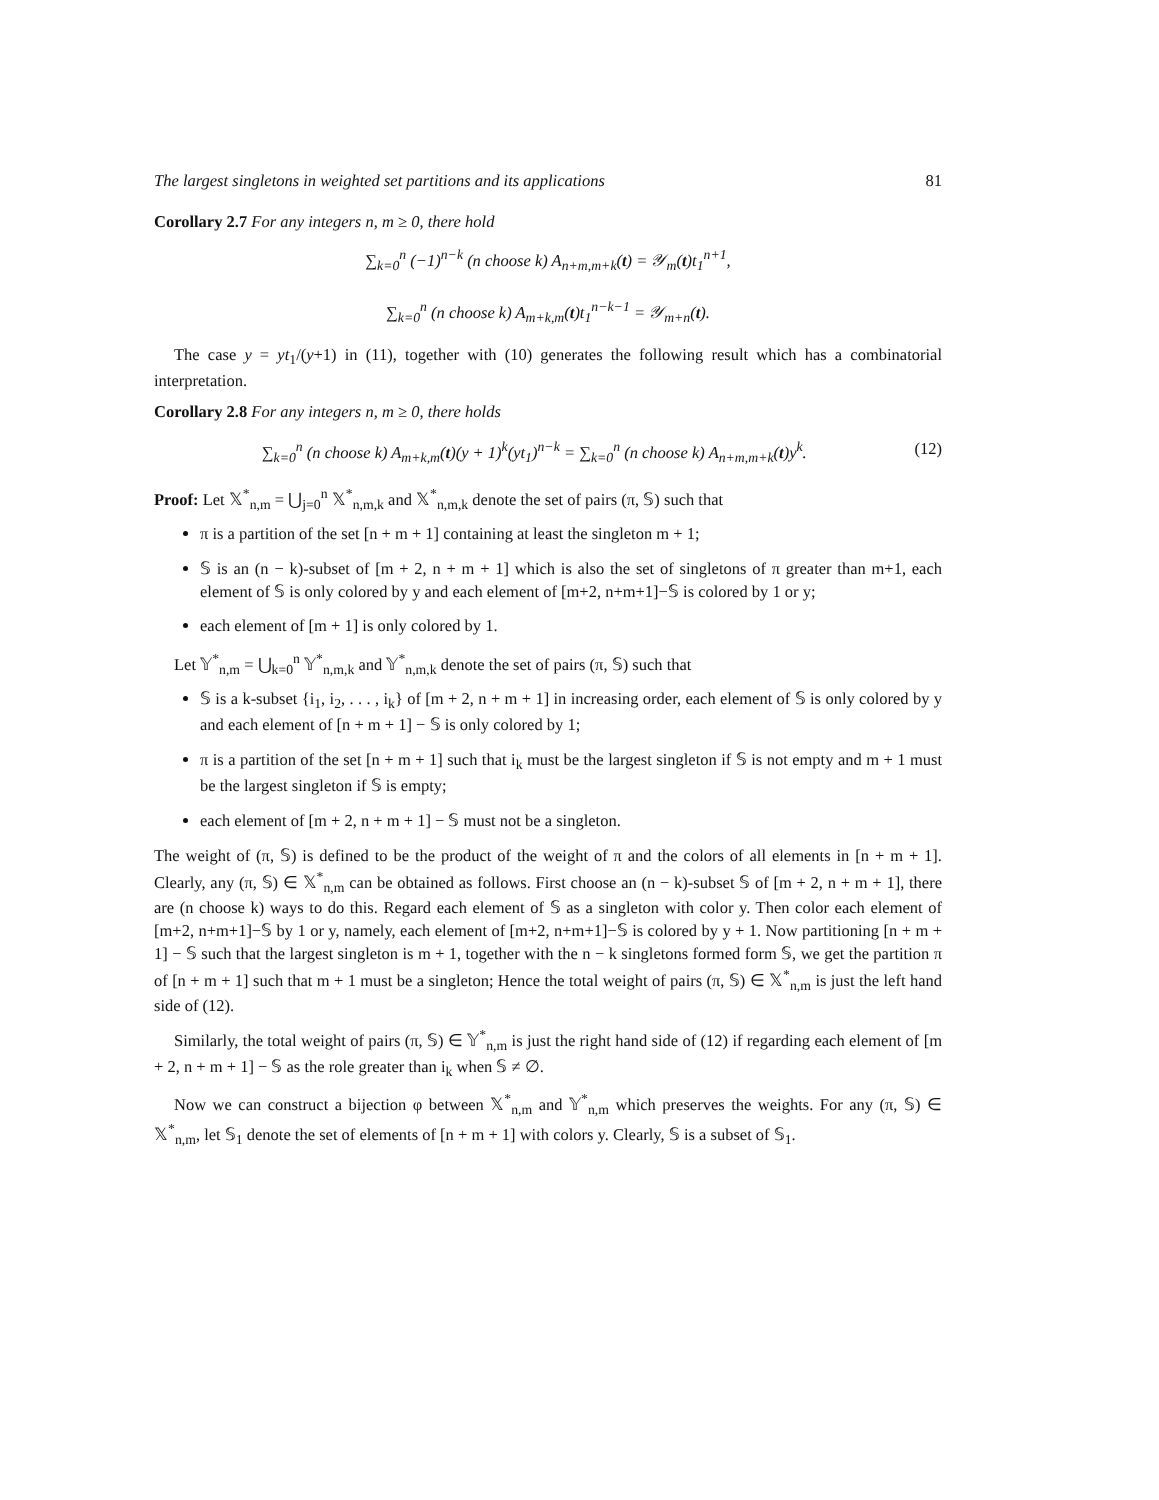The largest singletons in weighted set partitions and its applications 81
Corollary 2.7 For any integers n, m ≥ 0, there hold
∑<sub>k=0</sub><sup>n</sup> (−1)<sup>n−k</sup> (n choose k) A<sub>n+m,m+k</sub>(t) = 𝒴<sub>m</sub>(t)t<sub>1</sub><sup>n+1</sup>,
∑<sub>k=0</sub><sup>n</sup> (n choose k) A<sub>m+k,m</sub>(t)t<sub>1</sub><sup>n−k−1</sup> = 𝒴<sub>m+n</sub>(t).
The case y = yt<sub>1</sub>/(y+1) in (11), together with (10) generates the following result which has a combinatorial interpretation.
Corollary 2.8 For any integers n, m ≥ 0, there holds
∑<sub>k=0</sub><sup>n</sup> (n choose k) A<sub>m+k,m</sub>(t)(y + 1)<sup>k</sup>(yt<sub>1</sub>)<sup>n−k</sup> = ∑<sub>k=0</sub><sup>n</sup> (n choose k) A<sub>n+m,m+k</sub>(t)y<sup>k</sup>. (12)
Proof: Let 𝕏<sup>*</sup><sub>n,m</sub> = ⋃<sub>j=0</sub><sup>n</sup> 𝕏<sup>*</sup><sub>n,m,k</sub> and 𝕏<sup>*</sup><sub>n,m,k</sub> denote the set of pairs (π, 𝕊) such that
π is a partition of the set [n + m + 1] containing at least the singleton m + 1;
𝕊 is an (n − k)-subset of [m + 2, n + m + 1] which is also the set of singletons of π greater than m+1, each element of 𝕊 is only colored by y and each element of [m+2, n+m+1]−𝕊 is colored by 1 or y;
each element of [m + 1] is only colored by 1.
Let 𝕐<sup>*</sup><sub>n,m</sub> = ⋃<sub>k=0</sub><sup>n</sup> 𝕐<sup>*</sup><sub>n,m,k</sub> and 𝕐<sup>*</sup><sub>n,m,k</sub> denote the set of pairs (π, 𝕊) such that
𝕊 is a k-subset {i<sub>1</sub>, i<sub>2</sub>, . . . , i<sub>k</sub>} of [m + 2, n + m + 1] in increasing order, each element of 𝕊 is only colored by y and each element of [n + m + 1] − 𝕊 is only colored by 1;
π is a partition of the set [n + m + 1] such that i<sub>k</sub> must be the largest singleton if 𝕊 is not empty and m + 1 must be the largest singleton if 𝕊 is empty;
each element of [m + 2, n + m + 1] − 𝕊 must not be a singleton.
The weight of (π, 𝕊) is defined to be the product of the weight of π and the colors of all elements in [n + m + 1]. Clearly, any (π, 𝕊) ∈ 𝕏<sup>*</sup><sub>n,m</sub> can be obtained as follows. First choose an (n − k)-subset 𝕊 of [m + 2, n + m + 1], there are (n choose k) ways to do this. Regard each element of 𝕊 as a singleton with color y. Then color each element of [m+2, n+m+1]−𝕊 by 1 or y, namely, each element of [m+2, n+m+1]−𝕊 is colored by y + 1. Now partitioning [n + m + 1] − 𝕊 such that the largest singleton is m + 1, together with the n − k singletons formed form 𝕊, we get the partition π of [n + m + 1] such that m + 1 must be a singleton; Hence the total weight of pairs (π, 𝕊) ∈ 𝕏<sup>*</sup><sub>n,m</sub> is just the left hand side of (12).
Similarly, the total weight of pairs (π, 𝕊) ∈ 𝕐<sup>*</sup><sub>n,m</sub> is just the right hand side of (12) if regarding each element of [m + 2, n + m + 1] − 𝕊 as the role greater than i<sub>k</sub> when 𝕊 ≠ ∅.
Now we can construct a bijection φ between 𝕏<sup>*</sup><sub>n,m</sub> and 𝕐<sup>*</sup><sub>n,m</sub> which preserves the weights. For any (π, 𝕊) ∈ 𝕏<sup>*</sup><sub>n,m</sub>, let 𝕊<sub>1</sub> denote the set of elements of [n + m + 1] with colors y. Clearly, 𝕊 is a subset of 𝕊<sub>1</sub>.